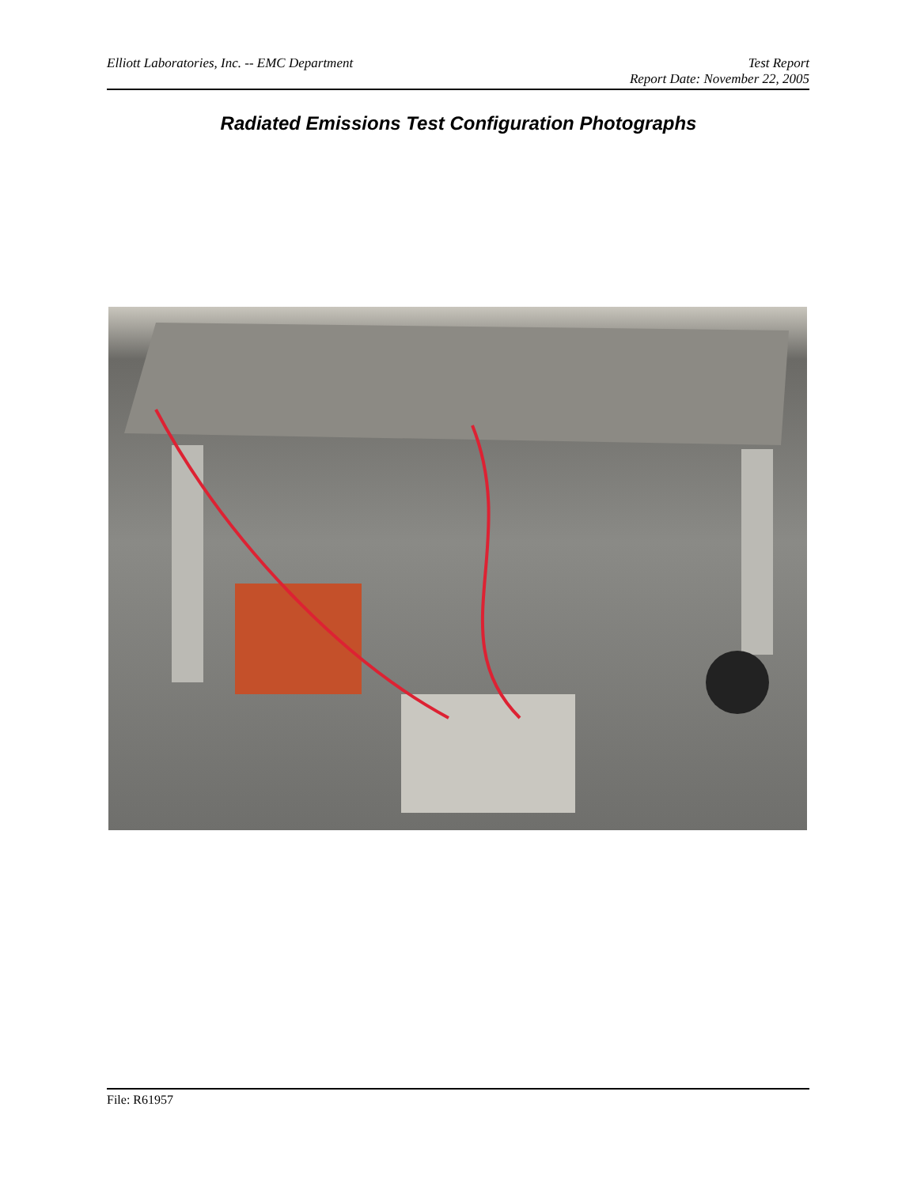Elliott Laboratories, Inc. -- EMC Department
Test Report
Report Date: November 22, 2005
Radiated Emissions Test Configuration Photographs
File: R61957